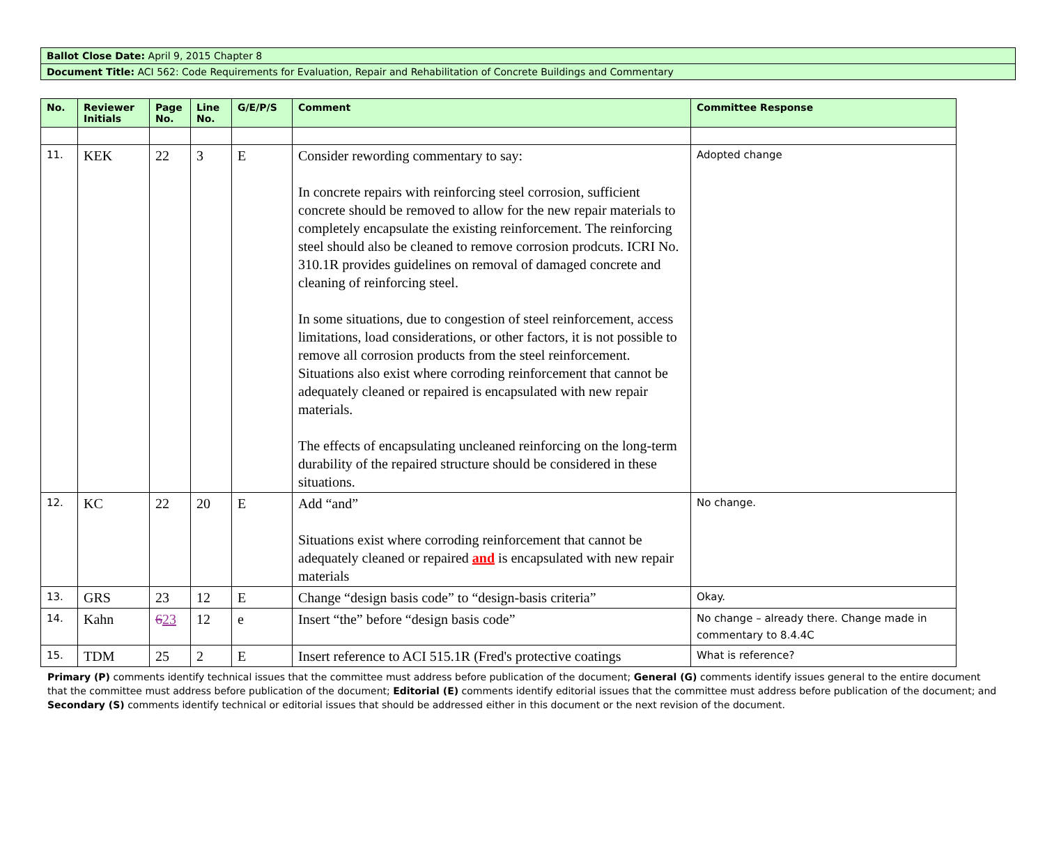| Ballot Close Date: April 9, 2015 Chapter 8 |
| Document Title: ACI 562: Code Requirements for Evaluation, Repair and Rehabilitation of Concrete Buildings and Commentary |
| No. | Reviewer Initials | Page No. | Line No. | G/E/P/S | Comment | Committee Response |
| --- | --- | --- | --- | --- | --- | --- |
| 11. | KEK | 22 | 3 | E | Consider rewording commentary to say: In concrete repairs with reinforcing steel corrosion, sufficient concrete should be removed to allow for the new repair materials to completely encapsulate the existing reinforcement. The reinforcing steel should also be cleaned to remove corrosion prodcuts. ICRI No. 310.1R provides guidelines on removal of damaged concrete and cleaning of reinforcing steel. In some situations, due to congestion of steel reinforcement, access limitations, load considerations, or other factors, it is not possible to remove all corrosion products from the steel reinforcement. Situations also exist where corroding reinforcement that cannot be adequately cleaned or repaired is encapsulated with new repair materials. The effects of encapsulating uncleaned reinforcing on the long-term durability of the repaired structure should be considered in these situations. | Adopted change |
| 12. | KC | 22 | 20 | E | Add “and” Situations exist where corroding reinforcement that cannot be adequately cleaned or repaired and is encapsulated with new repair materials | No change. |
| 13. | GRS | 23 | 12 | E | Change “design basis code” to “design-basis criteria” | Okay. |
| 14. | Kahn | 6 23 | 12 | e | Insert “the” before “design basis code” | No change – already there. Change made in commentary to 8.4.4C |
| 15. | TDM | 25 | 2 | E | Insert reference to ACI 515.1R (Fred's protective coatings | What is reference? |
Primary (P) comments identify technical issues that the committee must address before publication of the document; General (G) comments identify issues general to the entire document that the committee must address before publication of the document; Editorial (E) comments identify editorial issues that the committee must address before publication of the document; and Secondary (S) comments identify technical or editorial issues that should be addressed either in this document or the next revision of the document.